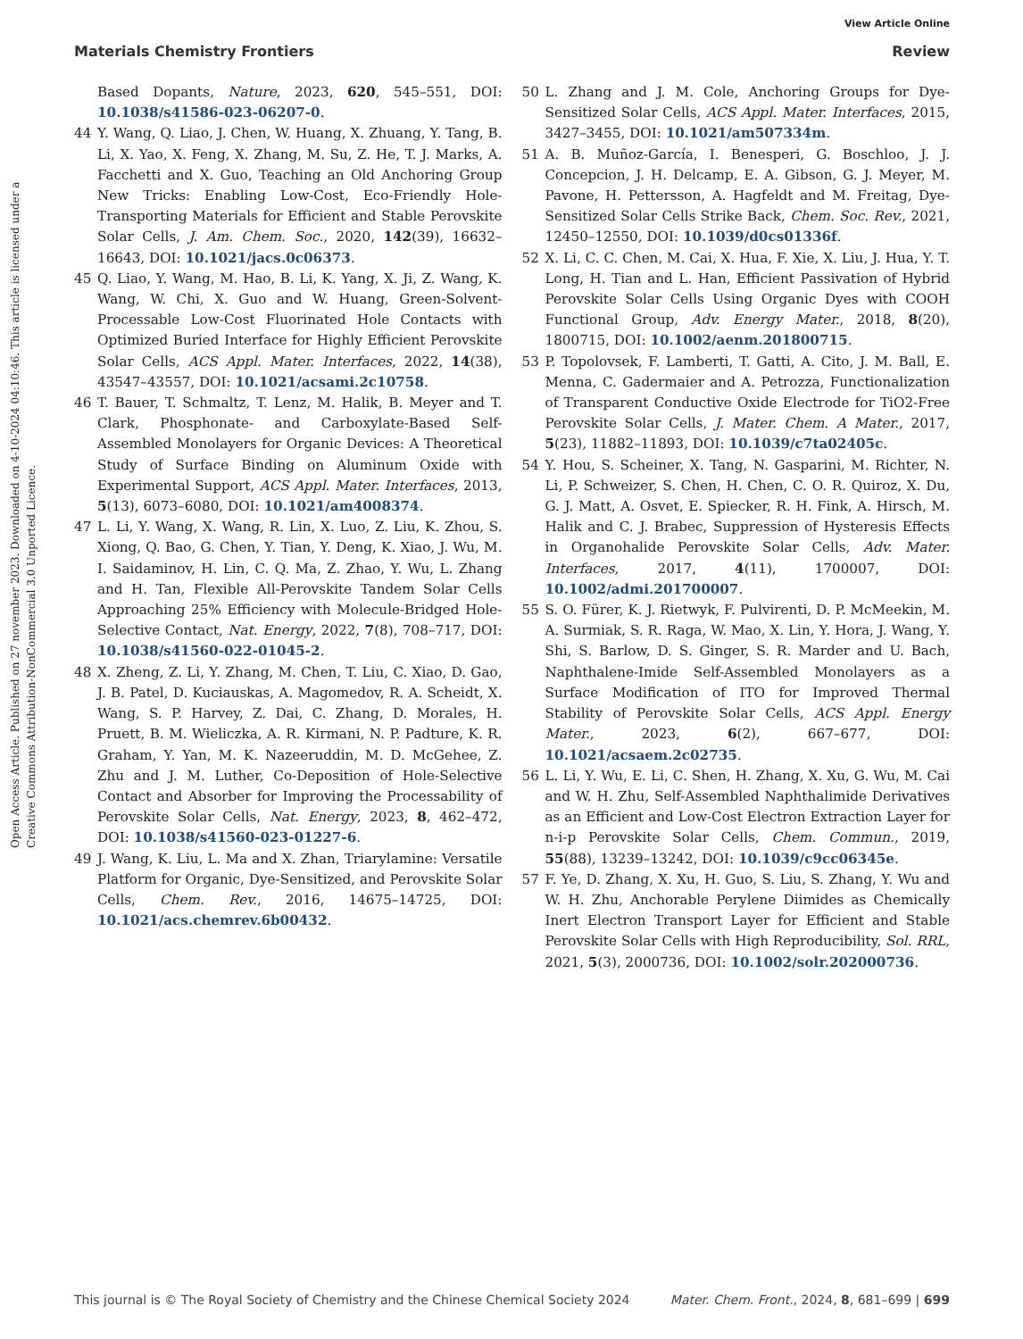View Article Online
Materials Chemistry Frontiers Review
Open Access Article. Published on 27 november 2023. Downloaded on 4-10-2024 04:10:46. This article is licensed under a Creative Commons Attribution-NonCommercial 3.0 Unported Licence.
Based Dopants, Nature, 2023, 620, 545–551, DOI: 10.1038/s41586-023-06207-0.
44 Y. Wang, Q. Liao, J. Chen, W. Huang, X. Zhuang, Y. Tang, B. Li, X. Yao, X. Feng, X. Zhang, M. Su, Z. He, T. J. Marks, A. Facchetti and X. Guo, Teaching an Old Anchoring Group New Tricks: Enabling Low-Cost, Eco-Friendly Hole-Transporting Materials for Efficient and Stable Perovskite Solar Cells, J. Am. Chem. Soc., 2020, 142(39), 16632–16643, DOI: 10.1021/jacs.0c06373.
45 Q. Liao, Y. Wang, M. Hao, B. Li, K. Yang, X. Ji, Z. Wang, K. Wang, W. Chi, X. Guo and W. Huang, Green-Solvent-Processable Low-Cost Fluorinated Hole Contacts with Optimized Buried Interface for Highly Efficient Perovskite Solar Cells, ACS Appl. Mater. Interfaces, 2022, 14(38), 43547–43557, DOI: 10.1021/acsami.2c10758.
46 T. Bauer, T. Schmaltz, T. Lenz, M. Halik, B. Meyer and T. Clark, Phosphonate- and Carboxylate-Based Self-Assembled Monolayers for Organic Devices: A Theoretical Study of Surface Binding on Aluminum Oxide with Experimental Support, ACS Appl. Mater. Interfaces, 2013, 5(13), 6073–6080, DOI: 10.1021/am4008374.
47 L. Li, Y. Wang, X. Wang, R. Lin, X. Luo, Z. Liu, K. Zhou, S. Xiong, Q. Bao, G. Chen, Y. Tian, Y. Deng, K. Xiao, J. Wu, M. I. Saidaminov, H. Lin, C. Q. Ma, Z. Zhao, Y. Wu, L. Zhang and H. Tan, Flexible All-Perovskite Tandem Solar Cells Approaching 25% Efficiency with Molecule-Bridged Hole-Selective Contact, Nat. Energy, 2022, 7(8), 708–717, DOI: 10.1038/s41560-022-01045-2.
48 X. Zheng, Z. Li, Y. Zhang, M. Chen, T. Liu, C. Xiao, D. Gao, J. B. Patel, D. Kuciauskas, A. Magomedov, R. A. Scheidt, X. Wang, S. P. Harvey, Z. Dai, C. Zhang, D. Morales, H. Pruett, B. M. Wieliczka, A. R. Kirmani, N. P. Padture, K. R. Graham, Y. Yan, M. K. Nazeeruddin, M. D. McGehee, Z. Zhu and J. M. Luther, Co-Deposition of Hole-Selective Contact and Absorber for Improving the Processability of Perovskite Solar Cells, Nat. Energy, 2023, 8, 462–472, DOI: 10.1038/s41560-023-01227-6.
49 J. Wang, K. Liu, L. Ma and X. Zhan, Triarylamine: Versatile Platform for Organic, Dye-Sensitized, and Perovskite Solar Cells, Chem. Rev., 2016, 14675–14725, DOI: 10.1021/acs.chemrev.6b00432.
50 L. Zhang and J. M. Cole, Anchoring Groups for Dye-Sensitized Solar Cells, ACS Appl. Mater. Interfaces, 2015, 3427–3455, DOI: 10.1021/am507334m.
51 A. B. Muñoz-García, I. Benesperi, G. Boschloo, J. J. Concepcion, J. H. Delcamp, E. A. Gibson, G. J. Meyer, M. Pavone, H. Pettersson, A. Hagfeldt and M. Freitag, Dye-Sensitized Solar Cells Strike Back, Chem. Soc. Rev., 2021, 12450–12550, DOI: 10.1039/d0cs01336f.
52 X. Li, C. C. Chen, M. Cai, X. Hua, F. Xie, X. Liu, J. Hua, Y. T. Long, H. Tian and L. Han, Efficient Passivation of Hybrid Perovskite Solar Cells Using Organic Dyes with COOH Functional Group, Adv. Energy Mater., 2018, 8(20), 1800715, DOI: 10.1002/aenm.201800715.
53 P. Topolovsek, F. Lamberti, T. Gatti, A. Cito, J. M. Ball, E. Menna, C. Gadermaier and A. Petrozza, Functionalization of Transparent Conductive Oxide Electrode for TiO2-Free Perovskite Solar Cells, J. Mater. Chem. A Mater., 2017, 5(23), 11882–11893, DOI: 10.1039/c7ta02405c.
54 Y. Hou, S. Scheiner, X. Tang, N. Gasparini, M. Richter, N. Li, P. Schweizer, S. Chen, H. Chen, C. O. R. Quiroz, X. Du, G. J. Matt, A. Osvet, E. Spiecker, R. H. Fink, A. Hirsch, M. Halik and C. J. Brabec, Suppression of Hysteresis Effects in Organohalide Perovskite Solar Cells, Adv. Mater. Interfaces, 2017, 4(11), 1700007, DOI: 10.1002/admi.201700007.
55 S. O. Fürer, K. J. Rietwyk, F. Pulvirenti, D. P. McMeekin, M. A. Surmiak, S. R. Raga, W. Mao, X. Lin, Y. Hora, J. Wang, Y. Shi, S. Barlow, D. S. Ginger, S. R. Marder and U. Bach, Naphthalene-Imide Self-Assembled Monolayers as a Surface Modification of ITO for Improved Thermal Stability of Perovskite Solar Cells, ACS Appl. Energy Mater., 2023, 6(2), 667–677, DOI: 10.1021/acsaem.2c02735.
56 L. Li, Y. Wu, E. Li, C. Shen, H. Zhang, X. Xu, G. Wu, M. Cai and W. H. Zhu, Self-Assembled Naphthalimide Derivatives as an Efficient and Low-Cost Electron Extraction Layer for n-i-p Perovskite Solar Cells, Chem. Commun., 2019, 55(88), 13239–13242, DOI: 10.1039/c9cc06345e.
57 F. Ye, D. Zhang, X. Xu, H. Guo, S. Liu, S. Zhang, Y. Wu and W. H. Zhu, Anchorable Perylene Diimides as Chemically Inert Electron Transport Layer for Efficient and Stable Perovskite Solar Cells with High Reproducibility, Sol. RRL, 2021, 5(3), 2000736, DOI: 10.1002/solr.202000736.
This journal is © The Royal Society of Chemistry and the Chinese Chemical Society 2024 Mater. Chem. Front., 2024, 8, 681–699 | 699